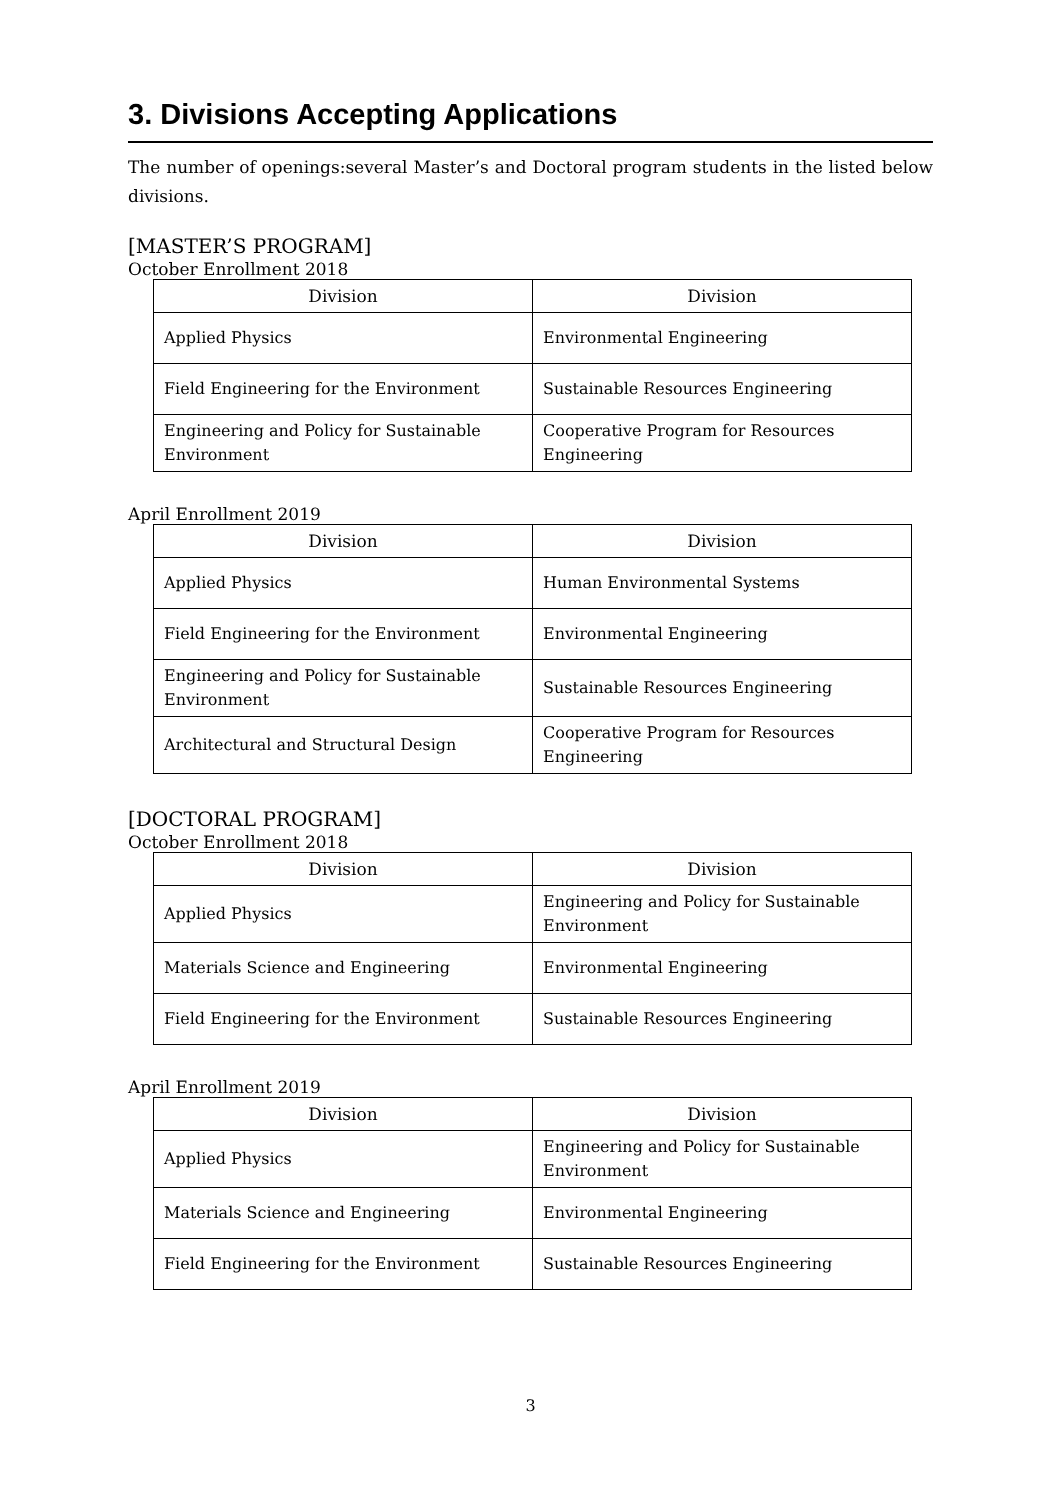3. Divisions Accepting Applications
The number of openings:several Master’s and Doctoral program students in the listed below divisions.
[MASTER’S PROGRAM]
October Enrollment 2018
| Division | Division |
| --- | --- |
| Applied Physics | Environmental Engineering |
| Field Engineering for the Environment | Sustainable Resources Engineering |
| Engineering and Policy for Sustainable Environment | Cooperative Program for Resources Engineering |
April Enrollment 2019
| Division | Division |
| --- | --- |
| Applied Physics | Human Environmental Systems |
| Field Engineering for the Environment | Environmental Engineering |
| Engineering and Policy for Sustainable Environment | Sustainable Resources Engineering |
| Architectural and Structural Design | Cooperative Program for Resources Engineering |
[DOCTORAL PROGRAM]
October Enrollment 2018
| Division | Division |
| --- | --- |
| Applied Physics | Engineering and Policy for Sustainable Environment |
| Materials Science and Engineering | Environmental Engineering |
| Field Engineering for the Environment | Sustainable Resources Engineering |
April Enrollment 2019
| Division | Division |
| --- | --- |
| Applied Physics | Engineering and Policy for Sustainable Environment |
| Materials Science and Engineering | Environmental Engineering |
| Field Engineering for the Environment | Sustainable Resources Engineering |
3